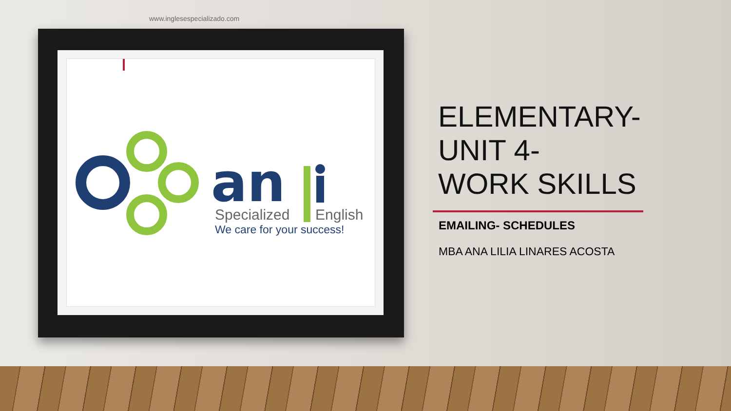www.inglesespecializado.com
an
Specialized
English
We care for your success!
ELEMENTARY-
UNIT 4-
WORK SKILLS
EMAILING- SCHEDULES
MBA ANA LILIA LINARES ACOSTA